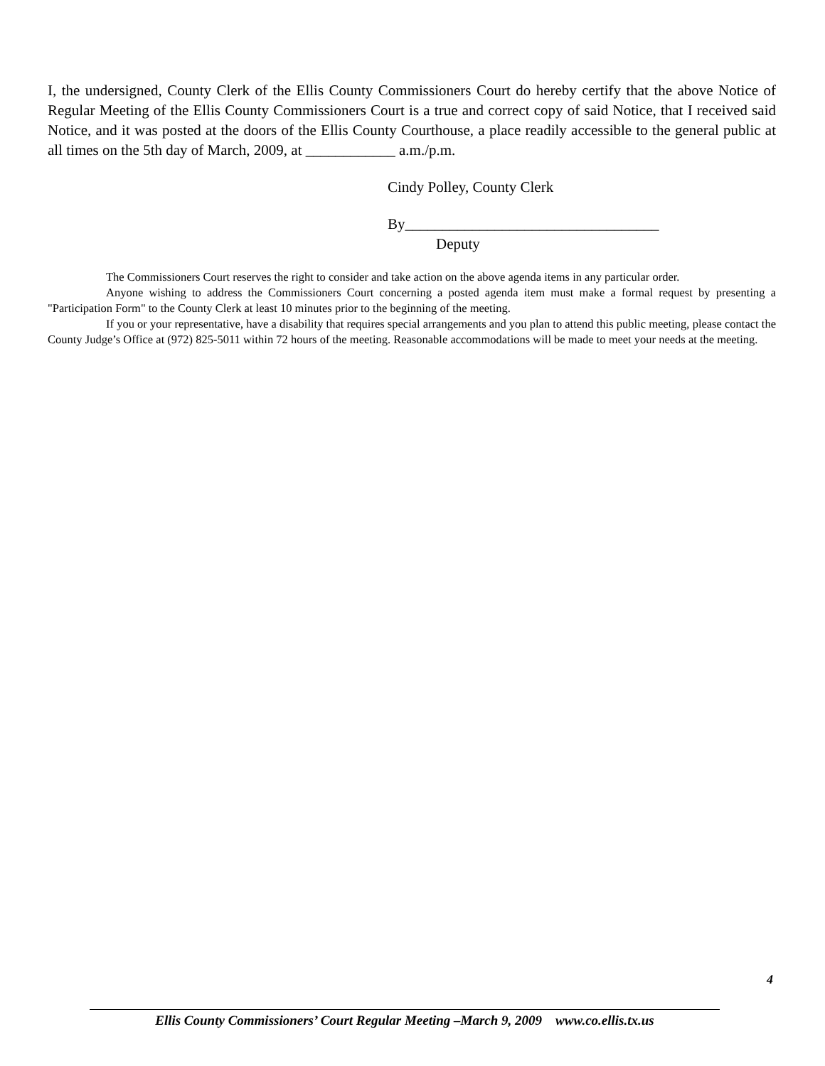I, the undersigned, County Clerk of the Ellis County Commissioners Court do hereby certify that the above Notice of Regular Meeting of the Ellis County Commissioners Court is a true and correct copy of said Notice, that I received said Notice, and it was posted at the doors of the Ellis County Courthouse, a place readily accessible to the general public at all times on the 5th day of March, 2009, at ____________ a.m./p.m.
Cindy Polley, County Clerk
By__________________________________
Deputy
The Commissioners Court reserves the right to consider and take action on the above agenda items in any particular order.
Anyone wishing to address the Commissioners Court concerning a posted agenda item must make a formal request by presenting a "Participation Form" to the County Clerk at least 10 minutes prior to the beginning of the meeting.
If you or your representative, have a disability that requires special arrangements and you plan to attend this public meeting, please contact the County Judge’s Office at (972) 825-5011 within 72 hours of the meeting. Reasonable accommodations will be made to meet your needs at the meeting.
4
Ellis County Commissioners’ Court Regular Meeting –March 9, 2009 www.co.ellis.tx.us